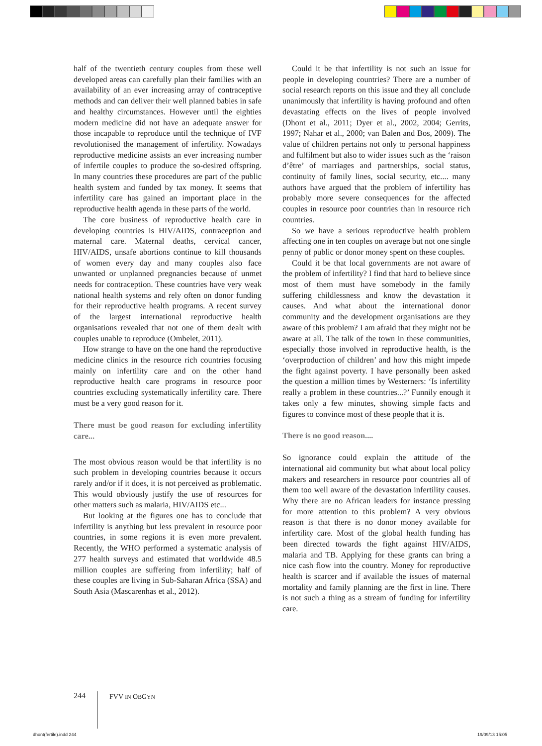half of the twentieth century couples from these well developed areas can carefully plan their families with an availability of an ever increasing array of contraceptive methods and can deliver their well planned babies in safe and healthy circumstances. However until the eighties modern medicine did not have an adequate answer for those incapable to reproduce until the technique of IVF revolutionised the management of infertility. Nowadays reproductive medicine assists an ever increasing number of infertile couples to produce the so-desired offspring. In many countries these procedures are part of the public health system and funded by tax money. It seems that infertility care has gained an important place in the reproductive health agenda in these parts of the world.
The core business of reproductive health care in developing countries is HIV/AIDS, contraception and maternal care. Maternal deaths, cervical cancer, HIV/AIDS, unsafe abortions continue to kill thousands of women every day and many couples also face unwanted or unplanned pregnancies because of unmet needs for contraception. These countries have very weak national health systems and rely often on donor funding for their reproductive health programs. A recent survey of the largest international reproductive health organisations revealed that not one of them dealt with couples unable to reproduce (Ombelet, 2011).
How strange to have on the one hand the reproductive medicine clinics in the resource rich countries focusing mainly on infertility care and on the other hand reproductive health care programs in resource poor countries excluding systematically infertility care. There must be a very good reason for it.
There must be good reason for excluding infertility care...
The most obvious reason would be that infertility is no such problem in developing countries because it occurs rarely and/or if it does, it is not perceived as problematic. This would obviously justify the use of resources for other matters such as malaria, HIV/AIDS etc...
But looking at the figures one has to conclude that infertility is anything but less prevalent in resource poor countries, in some regions it is even more prevalent. Recently, the WHO performed a systematic analysis of 277 health surveys and estimated that worldwide 48.5 million couples are suffering from infertility; half of these couples are living in Sub-Saharan Africa (SSA) and South Asia (Mascarenhas et al., 2012).
Could it be that infertility is not such an issue for people in developing countries? There are a number of social research reports on this issue and they all conclude unanimously that infertility is having profound and often devastating effects on the lives of people involved (Dhont et al., 2011; Dyer et al., 2002, 2004; Gerrits, 1997; Nahar et al., 2000; van Balen and Bos, 2009). The value of children pertains not only to personal happiness and fulfilment but also to wider issues such as the ‘raison d’être’ of marriages and partnerships, social status, continuity of family lines, social security, etc.... many authors have argued that the problem of infertility has probably more severe consequences for the affected couples in resource poor countries than in resource rich countries.
So we have a serious reproductive health problem affecting one in ten couples on average but not one single penny of public or donor money spent on these couples.
Could it be that local governments are not aware of the problem of infertility? I find that hard to believe since most of them must have somebody in the family suffering childlessness and know the devastation it causes. And what about the international donor community and the development organisations are they aware of this problem? I am afraid that they might not be aware at all. The talk of the town in these communities, especially those involved in reproductive health, is the ‘overproduction of children’ and how this might impede the fight against poverty. I have personally been asked the question a million times by Westerners: ‘Is infertility really a problem in these countries...?’ Funnily enough it takes only a few minutes, showing simple facts and figures to convince most of these people that it is.
There is no good reason....
So ignorance could explain the attitude of the international aid community but what about local policy makers and researchers in resource poor countries all of them too well aware of the devastation infertility causes. Why there are no African leaders for instance pressing for more attention to this problem? A very obvious reason is that there is no donor money available for infertility care. Most of the global health funding has been directed towards the fight against HIV/AIDS, malaria and TB. Applying for these grants can bring a nice cash flow into the country. Money for reproductive health is scarcer and if available the issues of maternal mortality and family planning are the first in line. There is not such a thing as a stream of funding for infertility care.
244
FVV IN OBGYN
dhont(fertile).indd 244 19/09/13 15:05